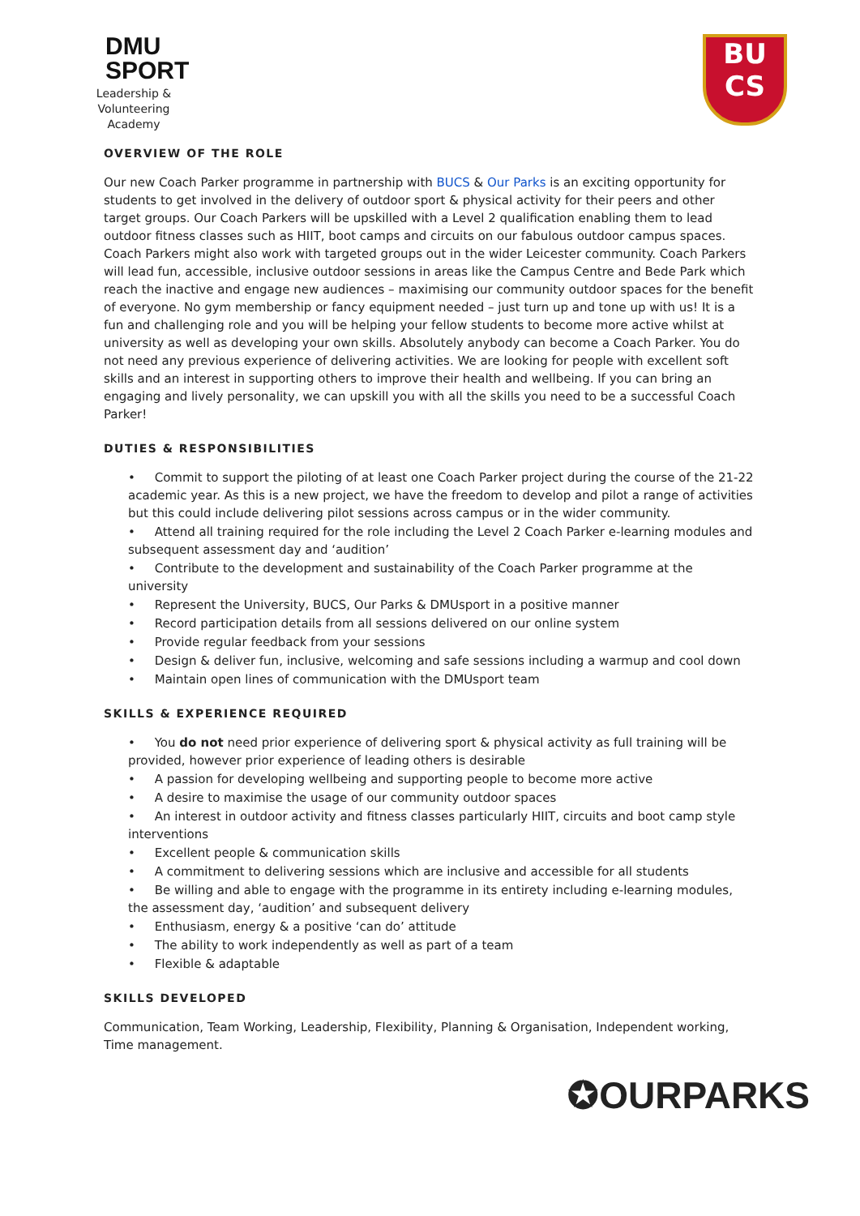DMU
SPORT
Leadership & Volunteering
Academy
BU
CS
OVERVIEW OF THE ROLE
Our new Coach Parker programme in partnership with BUCS & Our Parks is an exciting opportunity for students to get involved in the delivery of outdoor sport & physical activity for their peers and other target groups. Our Coach Parkers will be upskilled with a Level 2 qualification enabling them to lead outdoor fitness classes such as HIIT, boot camps and circuits on our fabulous outdoor campus spaces. Coach Parkers might also work with targeted groups out in the wider Leicester community. Coach Parkers will lead fun, accessible, inclusive outdoor sessions in areas like the Campus Centre and Bede Park which reach the inactive and engage new audiences – maximising our community outdoor spaces for the benefit of everyone. No gym membership or fancy equipment needed – just turn up and tone up with us! It is a fun and challenging role and you will be helping your fellow students to become more active whilst at university as well as developing your own skills. Absolutely anybody can become a Coach Parker. You do not need any previous experience of delivering activities. We are looking for people with excellent soft skills and an interest in supporting others to improve their health and wellbeing. If you can bring an engaging and lively personality, we can upskill you with all the skills you need to be a successful Coach Parker!
DUTIES & RESPONSIBILITIES
• Commit to support the piloting of at least one Coach Parker project during the course of the 21-22 academic year. As this is a new project, we have the freedom to develop and pilot a range of activities but this could include delivering pilot sessions across campus or in the wider community.
• Attend all training required for the role including the Level 2 Coach Parker e-learning modules and subsequent assessment day and ‘audition’
• Contribute to the development and sustainability of the Coach Parker programme at the university
• Represent the University, BUCS, Our Parks & DMUsport in a positive manner
• Record participation details from all sessions delivered on our online system
• Provide regular feedback from your sessions
• Design & deliver fun, inclusive, welcoming and safe sessions including a warmup and cool down
• Maintain open lines of communication with the DMUsport team
SKILLS & EXPERIENCE REQUIRED
• You do not need prior experience of delivering sport & physical activity as full training will be provided, however prior experience of leading others is desirable
• A passion for developing wellbeing and supporting people to become more active
• A desire to maximise the usage of our community outdoor spaces
• An interest in outdoor activity and fitness classes particularly HIIT, circuits and boot camp style interventions
• Excellent people & communication skills
• A commitment to delivering sessions which are inclusive and accessible for all students
• Be willing and able to engage with the programme in its entirety including e-learning modules, the assessment day, ‘audition’ and subsequent delivery
• Enthusiasm, energy & a positive ‘can do’ attitude
• The ability to work independently as well as part of a team
• Flexible & adaptable
SKILLS DEVELOPED
Communication, Team Working, Leadership, Flexibility, Planning & Organisation, Independent working, Time management.
✪OURPARKS